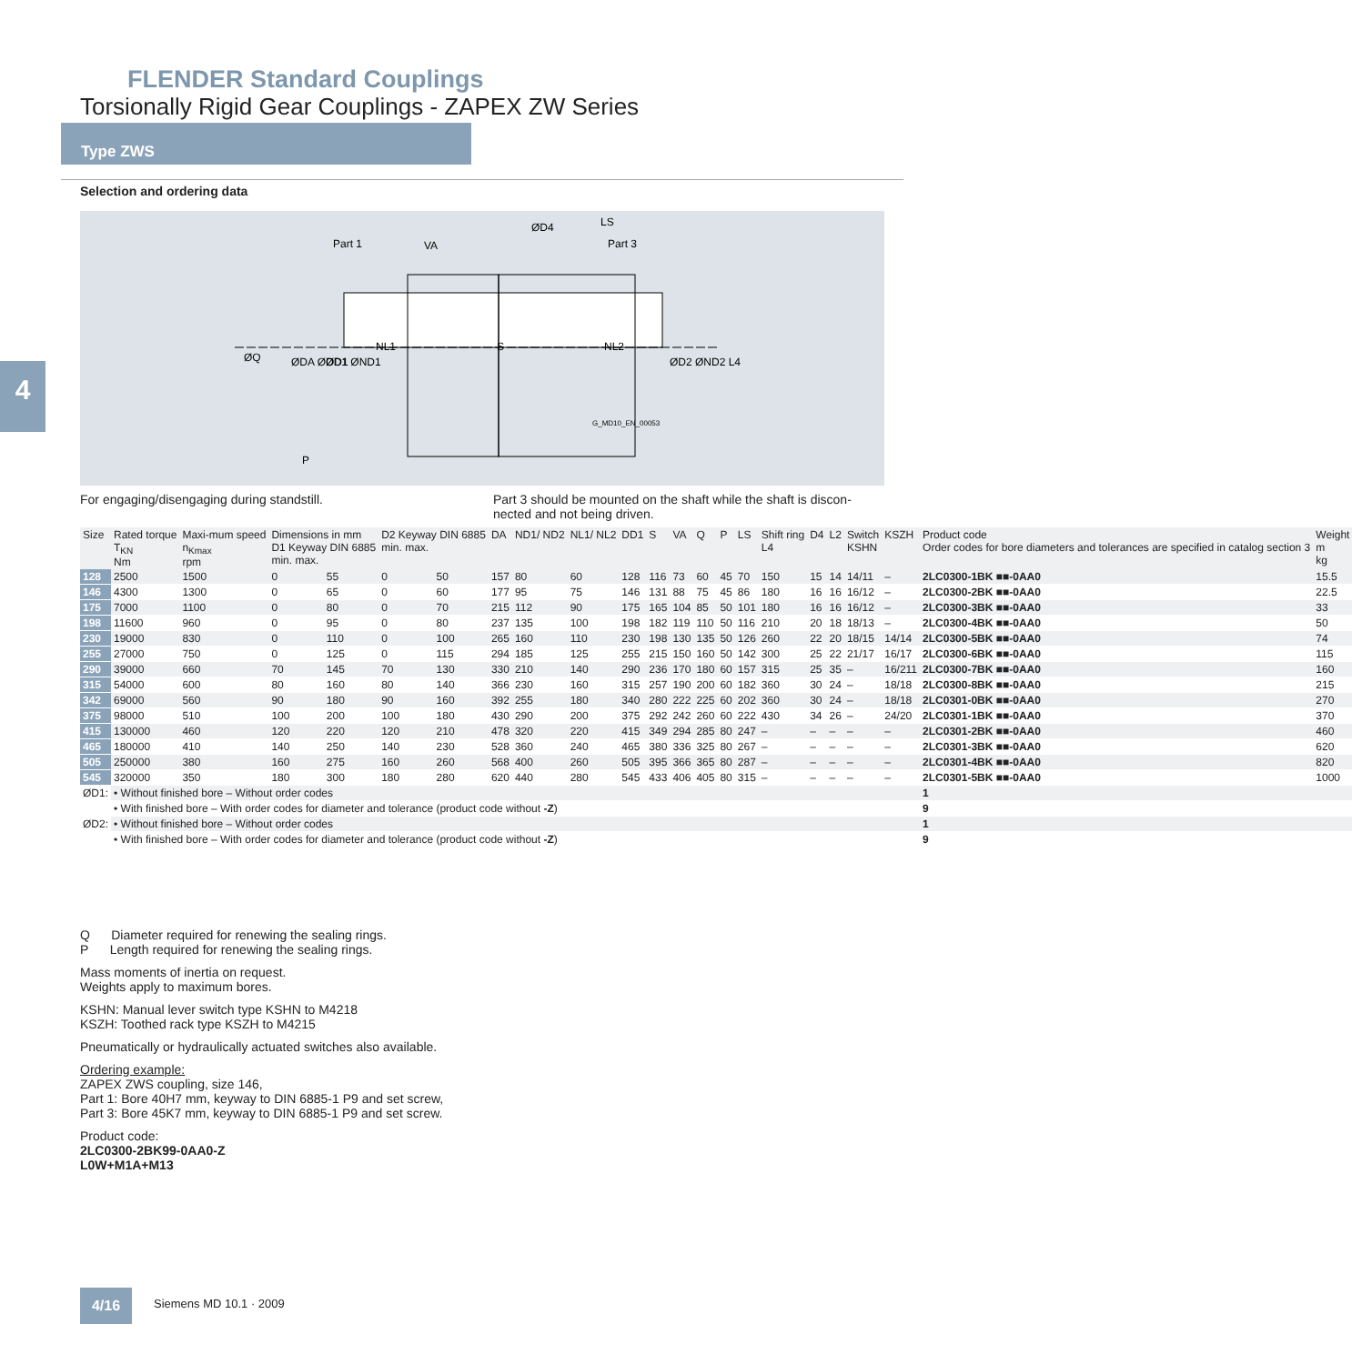FLENDER Standard Couplings
Torsionally Rigid Gear Couplings - ZAPEX ZW Series
Type ZWS
Selection and ordering data
4
Part 1
VA
ØD4
LS
Part 3
NL1
S
NL2
ØQ
ØDA ØDD1 ØND1
ØD1
ØD2 ØND2 L4
P
G_MD10_EN_00053
For engaging/disengaging during standstill.
Part 3 should be mounted on the shaft while the shaft is discon-nected and not being driven.
| Size | Rated torque T<sub>KN</sub> Nm | Maxi-mum speed n<sub>Kmax</sub> rpm | Dimensions in mm D1 Keyway DIN 6885 min. max. | | D2 Keyway DIN 6885 min. max. | | DA | ND1/ ND2 | NL1/ NL2 | DD1 | S | VA | Q | P | LS | Shift ring L4 | D4 | L2 | Switch KSHN | KSZH | Product code Order codes for bore diameters and tolerances are specified in catalog section 3 | Weight m kg |
| --- | --- | --- | --- | --- | --- | --- | --- | --- | --- | --- | --- | --- | --- | --- | --- | --- | --- | --- | --- | --- | --- | --- |
| 128 | 2500 | 1500 | 0 | 55 | 0 | 50 | 157 | 80 | 60 | 128 | 116 | 73 | 60 | 45 | 70 | 150 | 15 | 14 | 14/11 | – | 2LC0300-1BK ■■-0AA0 | 15.5 |
| 146 | 4300 | 1300 | 0 | 65 | 0 | 60 | 177 | 95 | 75 | 146 | 131 | 88 | 75 | 45 | 86 | 180 | 16 | 16 | 16/12 | – | 2LC0300-2BK ■■-0AA0 | 22.5 |
| 175 | 7000 | 1100 | 0 | 80 | 0 | 70 | 215 | 112 | 90 | 175 | 165 | 104 | 85 | 50 | 101 | 180 | 16 | 16 | 16/12 | – | 2LC0300-3BK ■■-0AA0 | 33 |
| 198 | 11600 | 960 | 0 | 95 | 0 | 80 | 237 | 135 | 100 | 198 | 182 | 119 | 110 | 50 | 116 | 210 | 20 | 18 | 18/13 | – | 2LC0300-4BK ■■-0AA0 | 50 |
| 230 | 19000 | 830 | 0 | 110 | 0 | 100 | 265 | 160 | 110 | 230 | 198 | 130 | 135 | 50 | 126 | 260 | 22 | 20 | 18/15 | 14/14 | 2LC0300-5BK ■■-0AA0 | 74 |
| 255 | 27000 | 750 | 0 | 125 | 0 | 115 | 294 | 185 | 125 | 255 | 215 | 150 | 160 | 50 | 142 | 300 | 25 | 22 | 21/17 | 16/17 | 2LC0300-6BK ■■-0AA0 | 115 |
| 290 | 39000 | 660 | 70 | 145 | 70 | 130 | 330 | 210 | 140 | 290 | 236 | 170 | 180 | 60 | 157 | 315 | 25 | 35 | – | 16/211 | 2LC0300-7BK ■■-0AA0 | 160 |
| 315 | 54000 | 600 | 80 | 160 | 80 | 140 | 366 | 230 | 160 | 315 | 257 | 190 | 200 | 60 | 182 | 360 | 30 | 24 | – | 18/18 | 2LC0300-8BK ■■-0AA0 | 215 |
| 342 | 69000 | 560 | 90 | 180 | 90 | 160 | 392 | 255 | 180 | 340 | 280 | 222 | 225 | 60 | 202 | 360 | 30 | 24 | – | 18/18 | 2LC0301-0BK ■■-0AA0 | 270 |
| 375 | 98000 | 510 | 100 | 200 | 100 | 180 | 430 | 290 | 200 | 375 | 292 | 242 | 260 | 60 | 222 | 430 | 34 | 26 | – | 24/20 | 2LC0301-1BK ■■-0AA0 | 370 |
| 415 | 130000 | 460 | 120 | 220 | 120 | 210 | 478 | 320 | 220 | 415 | 349 | 294 | 285 | 80 | 247 | – | – | – | – | – | 2LC0301-2BK ■■-0AA0 | 460 |
| 465 | 180000 | 410 | 140 | 250 | 140 | 230 | 528 | 360 | 240 | 465 | 380 | 336 | 325 | 80 | 267 | – | – | – | – | – | 2LC0301-3BK ■■-0AA0 | 620 |
| 505 | 250000 | 380 | 160 | 275 | 160 | 260 | 568 | 400 | 260 | 505 | 395 | 366 | 365 | 80 | 287 | – | – | – | – | – | 2LC0301-4BK ■■-0AA0 | 820 |
| 545 | 320000 | 350 | 180 | 300 | 180 | 280 | 620 | 440 | 280 | 545 | 433 | 406 | 405 | 80 | 315 | – | – | – | – | – | 2LC0301-5BK ■■-0AA0 | 1000 |
| ØD1: | • Without finished bore – Without order codes | | | | | | | | | | | | | | | | | | | | 1 | |
| | • With finished bore – With order codes for diameter and tolerance (product code without -Z ) | | | | | | | | | | | | | | | | | | | | 9 | |
| ØD2: | • Without finished bore – Without order codes | | | | | | | | | | | | | | | | | | | | 1 | |
| | • With finished bore – With order codes for diameter and tolerance (product code without -Z ) | | | | | | | | | | | | | | | | | | | | 9 | |
Q Diameter required for renewing the sealing rings.
P Length required for renewing the sealing rings.
Mass moments of inertia on request.
Weights apply to maximum bores.
KSHN: Manual lever switch type KSHN to M4218
KSZH: Toothed rack type KSZH to M4215
Pneumatically or hydraulically actuated switches also available.
Ordering example:
ZAPEX ZWS coupling, size 146,
Part 1: Bore 40H7 mm, keyway to DIN 6885-1 P9 and set screw,
Part 3: Bore 45K7 mm, keyway to DIN 6885-1 P9 and set screw.
Product code:
2LC0300-2BK99-0AA0-Z
L0W+M1A+M13
4/16 Siemens MD 10.1 · 2009